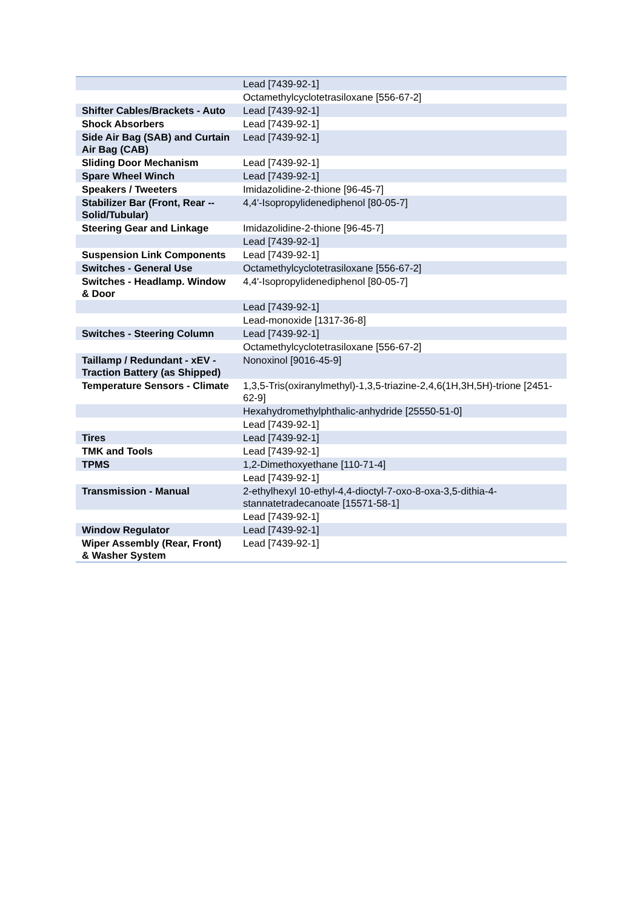| | Lead [7439-92-1] |
| | Octamethylcyclotetrasiloxane [556-67-2] |
| Shifter Cables/Brackets - Auto | Lead [7439-92-1] |
| Shock Absorbers | Lead [7439-92-1] |
| Side Air Bag (SAB) and Curtain Air Bag (CAB) | Lead [7439-92-1] |
| Sliding Door Mechanism | Lead [7439-92-1] |
| Spare Wheel Winch | Lead [7439-92-1] |
| Speakers / Tweeters | Imidazolidine-2-thione [96-45-7] |
| Stabilizer Bar (Front, Rear -- Solid/Tubular) | 4,4'-Isopropylidenediphenol [80-05-7] |
| Steering Gear and Linkage | Imidazolidine-2-thione [96-45-7] |
| | Lead [7439-92-1] |
| Suspension Link Components | Lead [7439-92-1] |
| Switches - General Use | Octamethylcyclotetrasiloxane [556-67-2] |
| Switches - Headlamp. Window & Door | 4,4'-Isopropylidenediphenol [80-05-7] |
| | Lead [7439-92-1] |
| | Lead-monoxide [1317-36-8] |
| Switches - Steering Column | Lead [7439-92-1] |
| | Octamethylcyclotetrasiloxane [556-67-2] |
| Taillamp / Redundant - xEV - Traction Battery (as Shipped) | Nonoxinol [9016-45-9] |
| Temperature Sensors - Climate | 1,3,5-Tris(oxiranylmethyl)-1,3,5-triazine-2,4,6(1H,3H,5H)-trione [2451-62-9] |
| | Hexahydromethylphthalic-anhydride [25550-51-0] |
| | Lead [7439-92-1] |
| Tires | Lead [7439-92-1] |
| TMK and Tools | Lead [7439-92-1] |
| TPMS | 1,2-Dimethoxyethane [110-71-4] |
| | Lead [7439-92-1] |
| Transmission - Manual | 2-ethylhexyl 10-ethyl-4,4-dioctyl-7-oxo-8-oxa-3,5-dithia-4-stannatetradecanoate [15571-58-1] |
| | Lead [7439-92-1] |
| Window Regulator | Lead [7439-92-1] |
| Wiper Assembly (Rear, Front) & Washer System | Lead [7439-92-1] |